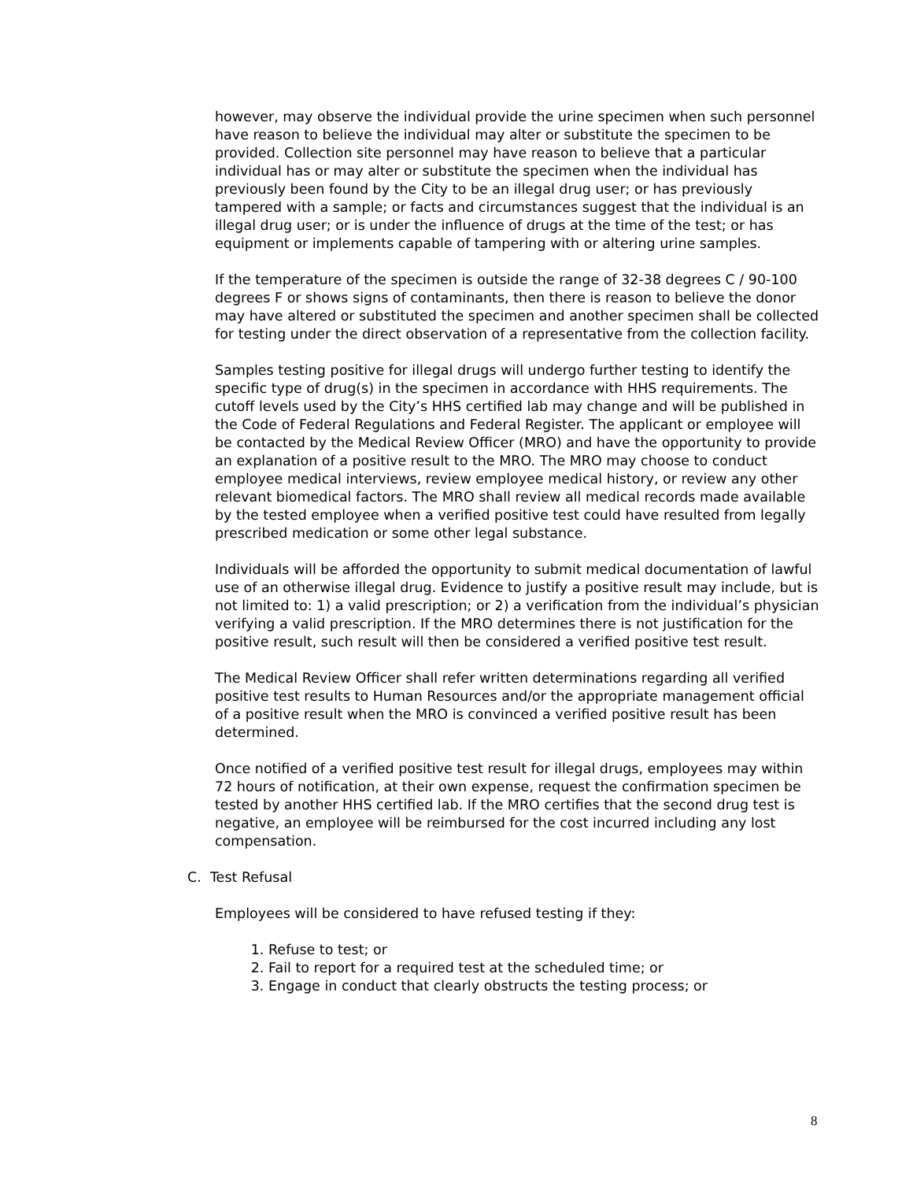however, may observe the individual provide the urine specimen when such personnel have reason to believe the individual may alter or substitute the specimen to be provided. Collection site personnel may have reason to believe that a particular individual has or may alter or substitute the specimen when the individual has previously been found by the City to be an illegal drug user; or has previously tampered with a sample; or facts and circumstances suggest that the individual is an illegal drug user; or is under the influence of drugs at the time of the test; or has equipment or implements capable of tampering with or altering urine samples.
If the temperature of the specimen is outside the range of 32-38 degrees C / 90-100 degrees F or shows signs of contaminants, then there is reason to believe the donor may have altered or substituted the specimen and another specimen shall be collected for testing under the direct observation of a representative from the collection facility.
Samples testing positive for illegal drugs will undergo further testing to identify the specific type of drug(s) in the specimen in accordance with HHS requirements. The cutoff levels used by the City’s HHS certified lab may change and will be published in the Code of Federal Regulations and Federal Register. The applicant or employee will be contacted by the Medical Review Officer (MRO) and have the opportunity to provide an explanation of a positive result to the MRO. The MRO may choose to conduct employee medical interviews, review employee medical history, or review any other relevant biomedical factors. The MRO shall review all medical records made available by the tested employee when a verified positive test could have resulted from legally prescribed medication or some other legal substance.
Individuals will be afforded the opportunity to submit medical documentation of lawful use of an otherwise illegal drug. Evidence to justify a positive result may include, but is not limited to: 1) a valid prescription; or 2) a verification from the individual’s physician verifying a valid prescription. If the MRO determines there is not justification for the positive result, such result will then be considered a verified positive test result.
The Medical Review Officer shall refer written determinations regarding all verified positive test results to Human Resources and/or the appropriate management official of a positive result when the MRO is convinced a verified positive result has been determined.
Once notified of a verified positive test result for illegal drugs, employees may within 72 hours of notification, at their own expense, request the confirmation specimen be tested by another HHS certified lab. If the MRO certifies that the second drug test is negative, an employee will be reimbursed for the cost incurred including any lost compensation.
C. Test Refusal
Employees will be considered to have refused testing if they:
1. Refuse to test; or
2. Fail to report for a required test at the scheduled time; or
3. Engage in conduct that clearly obstructs the testing process; or
8